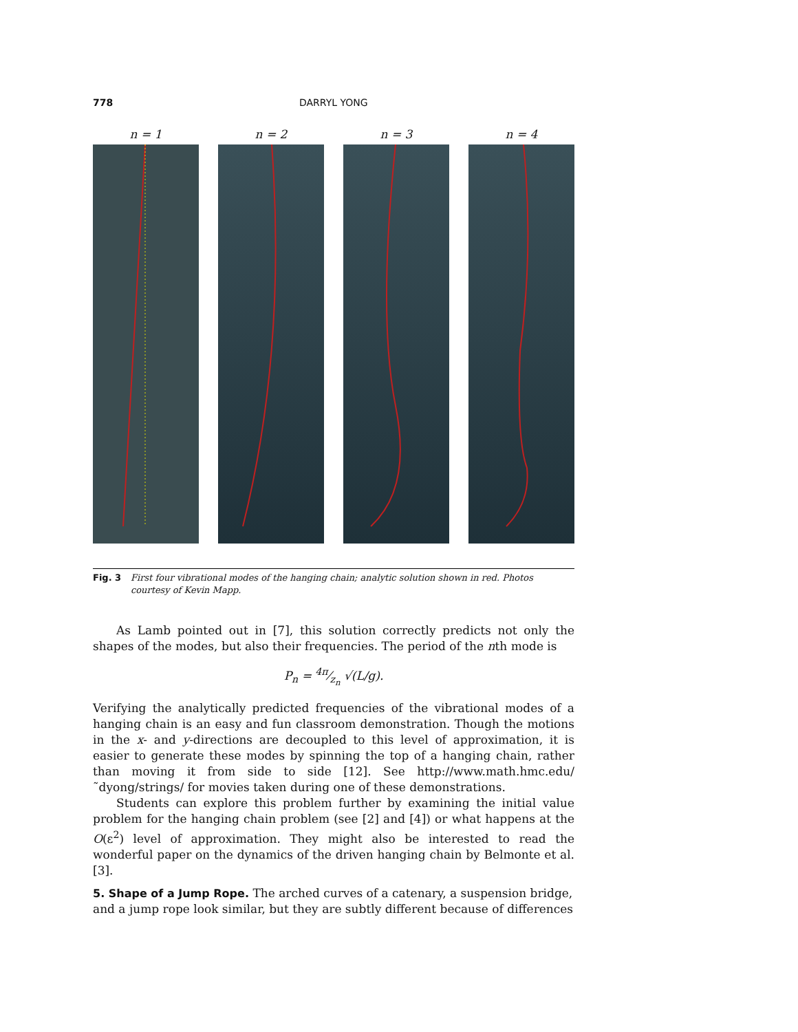778 DARRYL YONG
n = 1 n = 2 n = 3 n = 4
Fig. 3 First four vibrational modes of the hanging chain; analytic solution shown in red. Photos courtesy of Kevin Mapp.
As Lamb pointed out in [7], this solution correctly predicts not only the shapes of the modes, but also their frequencies. The period of the nth mode is
P<sub>n</sub> = 4π⁄z<sub>n</sub> √(L/g).
Verifying the analytically predicted frequencies of the vibrational modes of a hanging chain is an easy and fun classroom demonstration. Though the motions in the x- and y-directions are decoupled to this level of approximation, it is easier to generate these modes by spinning the top of a hanging chain, rather than moving it from side to side [12]. See http://www.math.hmc.edu/˜dyong/strings/ for movies taken during one of these demonstrations.
Students can explore this problem further by examining the initial value problem for the hanging chain problem (see [2] and [4]) or what happens at the O(ε<sup>2</sup>) level of approximation. They might also be interested to read the wonderful paper on the dynamics of the driven hanging chain by Belmonte et al. [3].
5. Shape of a Jump Rope.
The arched curves of a catenary, a suspension bridge, and a jump rope look similar, but they are subtly different because of differences